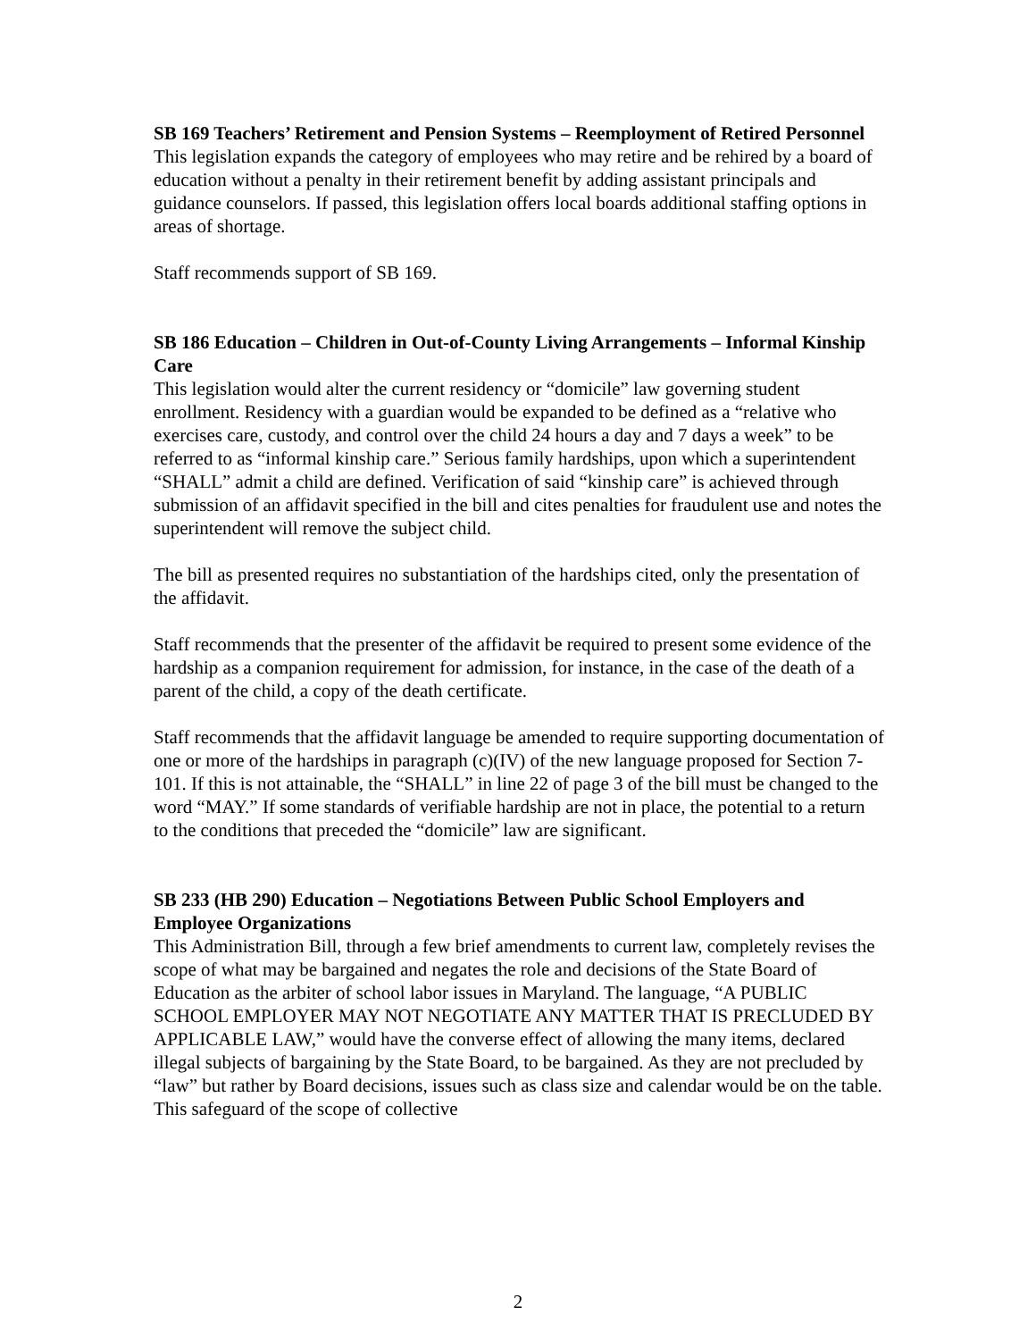SB 169 Teachers’ Retirement and Pension Systems – Reemployment of Retired Personnel
This legislation expands the category of employees who may retire and be rehired by a board of education without a penalty in their retirement benefit by adding assistant principals and guidance counselors. If passed, this legislation offers local boards additional staffing options in areas of shortage.
Staff recommends support of SB 169.
SB 186 Education – Children in Out-of-County Living Arrangements – Informal Kinship Care
This legislation would alter the current residency or “domicile” law governing student enrollment. Residency with a guardian would be expanded to be defined as a “relative who exercises care, custody, and control over the child 24 hours a day and 7 days a week” to be referred to as “informal kinship care.” Serious family hardships, upon which a superintendent “SHALL” admit a child are defined. Verification of said “kinship care” is achieved through submission of an affidavit specified in the bill and cites penalties for fraudulent use and notes the superintendent will remove the subject child.
The bill as presented requires no substantiation of the hardships cited, only the presentation of the affidavit.
Staff recommends that the presenter of the affidavit be required to present some evidence of the hardship as a companion requirement for admission, for instance, in the case of the death of a parent of the child, a copy of the death certificate.
Staff recommends that the affidavit language be amended to require supporting documentation of one or more of the hardships in paragraph (c)(IV) of the new language proposed for Section 7-101. If this is not attainable, the “SHALL” in line 22 of page 3 of the bill must be changed to the word “MAY.” If some standards of verifiable hardship are not in place, the potential to a return to the conditions that preceded the “domicile” law are significant.
SB 233 (HB 290) Education – Negotiations Between Public School Employers and Employee Organizations
This Administration Bill, through a few brief amendments to current law, completely revises the scope of what may be bargained and negates the role and decisions of the State Board of Education as the arbiter of school labor issues in Maryland. The language, “A PUBLIC SCHOOL EMPLOYER MAY NOT NEGOTIATE ANY MATTER THAT IS PRECLUDED BY APPLICABLE LAW,” would have the converse effect of allowing the many items, declared illegal subjects of bargaining by the State Board, to be bargained. As they are not precluded by “law” but rather by Board decisions, issues such as class size and calendar would be on the table. This safeguard of the scope of collective
2